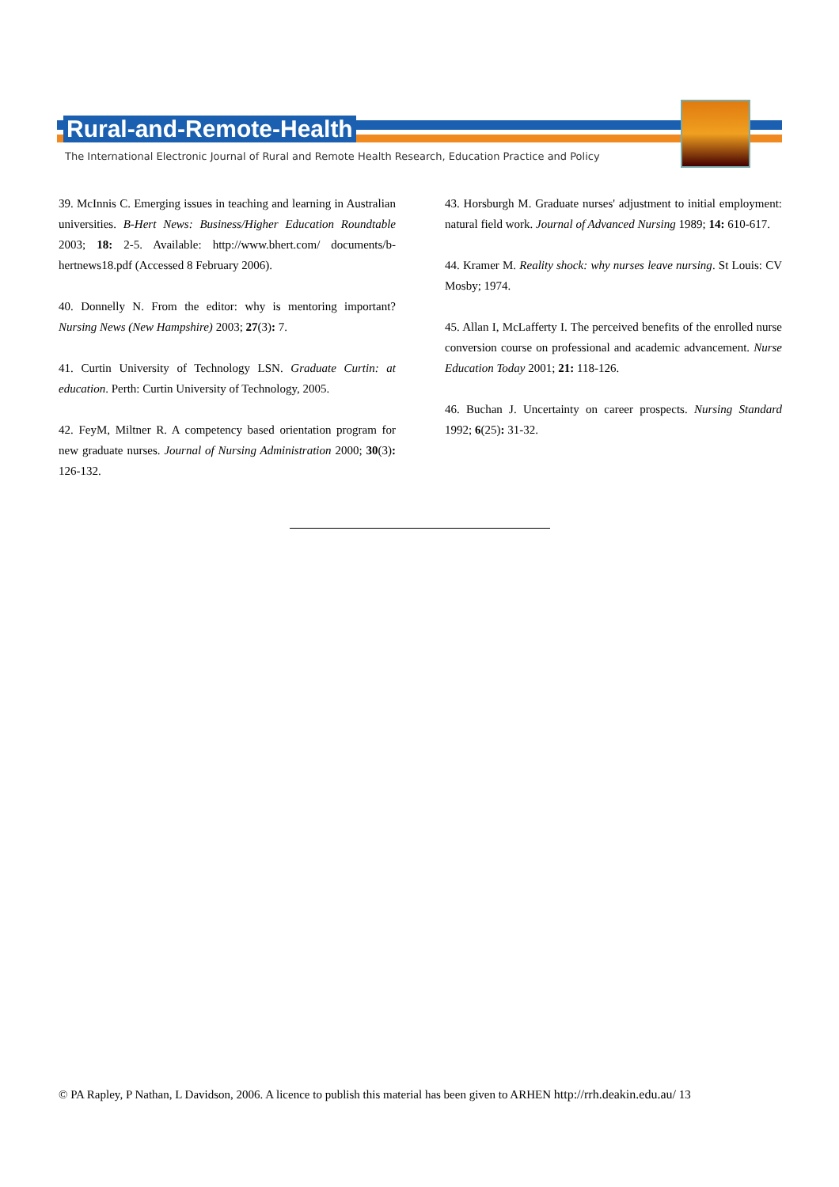Rural-and-Remote-Health
The International Electronic Journal of Rural and Remote Health Research, Education Practice and Policy
39. McInnis C. Emerging issues in teaching and learning in Australian universities. B-Hert News: Business/Higher Education Roundtable 2003; 18: 2-5. Available: http://www.bhert.com/ documents/b-hertnews18.pdf (Accessed 8 February 2006).
40. Donnelly N. From the editor: why is mentoring important? Nursing News (New Hampshire) 2003; 27(3): 7.
41. Curtin University of Technology LSN. Graduate Curtin: at education. Perth: Curtin University of Technology, 2005.
42. FeyM, Miltner R. A competency based orientation program for new graduate nurses. Journal of Nursing Administration 2000; 30(3): 126-132.
43. Horsburgh M. Graduate nurses' adjustment to initial employment: natural field work. Journal of Advanced Nursing 1989; 14: 610-617.
44. Kramer M. Reality shock: why nurses leave nursing. St Louis: CV Mosby; 1974.
45. Allan I, McLafferty I. The perceived benefits of the enrolled nurse conversion course on professional and academic advancement. Nurse Education Today 2001; 21: 118-126.
46. Buchan J. Uncertainty on career prospects. Nursing Standard 1992; 6(25): 31-32.
© PA Rapley, P Nathan, L Davidson, 2006. A licence to publish this material has been given to ARHEN http://rrh.deakin.edu.au/ 13